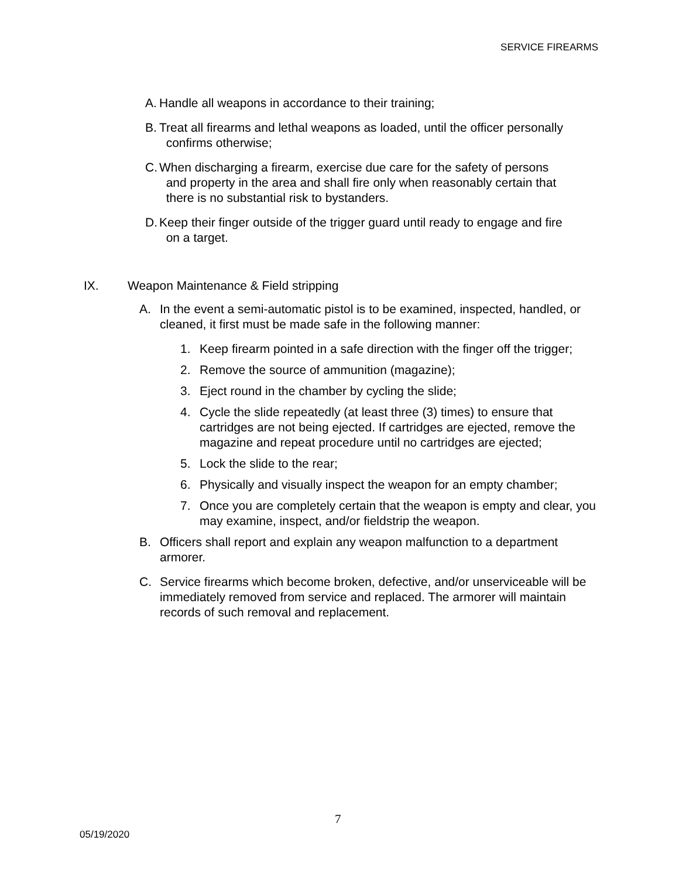SERVICE FIREARMS
A. Handle all weapons in accordance to their training;
B. Treat all firearms and lethal weapons as loaded, until the officer personally
confirms otherwise;
C. When discharging a firearm, exercise due care for the safety of persons
and property in the area and shall fire only when reasonably certain that
there is no substantial risk to bystanders.
D. Keep their finger outside of the trigger guard until ready to engage and fire
on a target.
IX. Weapon Maintenance & Field stripping
A. In the event a semi-automatic pistol is to be examined, inspected, handled, or cleaned, it first must be made safe in the following manner:
1. Keep firearm pointed in a safe direction with the finger off the trigger;
2. Remove the source of ammunition (magazine);
3. Eject round in the chamber by cycling the slide;
4. Cycle the slide repeatedly (at least three (3) times) to ensure that cartridges are not being ejected. If cartridges are ejected, remove the magazine and repeat procedure until no cartridges are ejected;
5. Lock the slide to the rear;
6. Physically and visually inspect the weapon for an empty chamber;
7. Once you are completely certain that the weapon is empty and clear, you may examine, inspect, and/or fieldstrip the weapon.
B. Officers shall report and explain any weapon malfunction to a department armorer.
C. Service firearms which become broken, defective, and/or unserviceable will be immediately removed from service and replaced. The armorer will maintain records of such removal and replacement.
7
05/19/2020